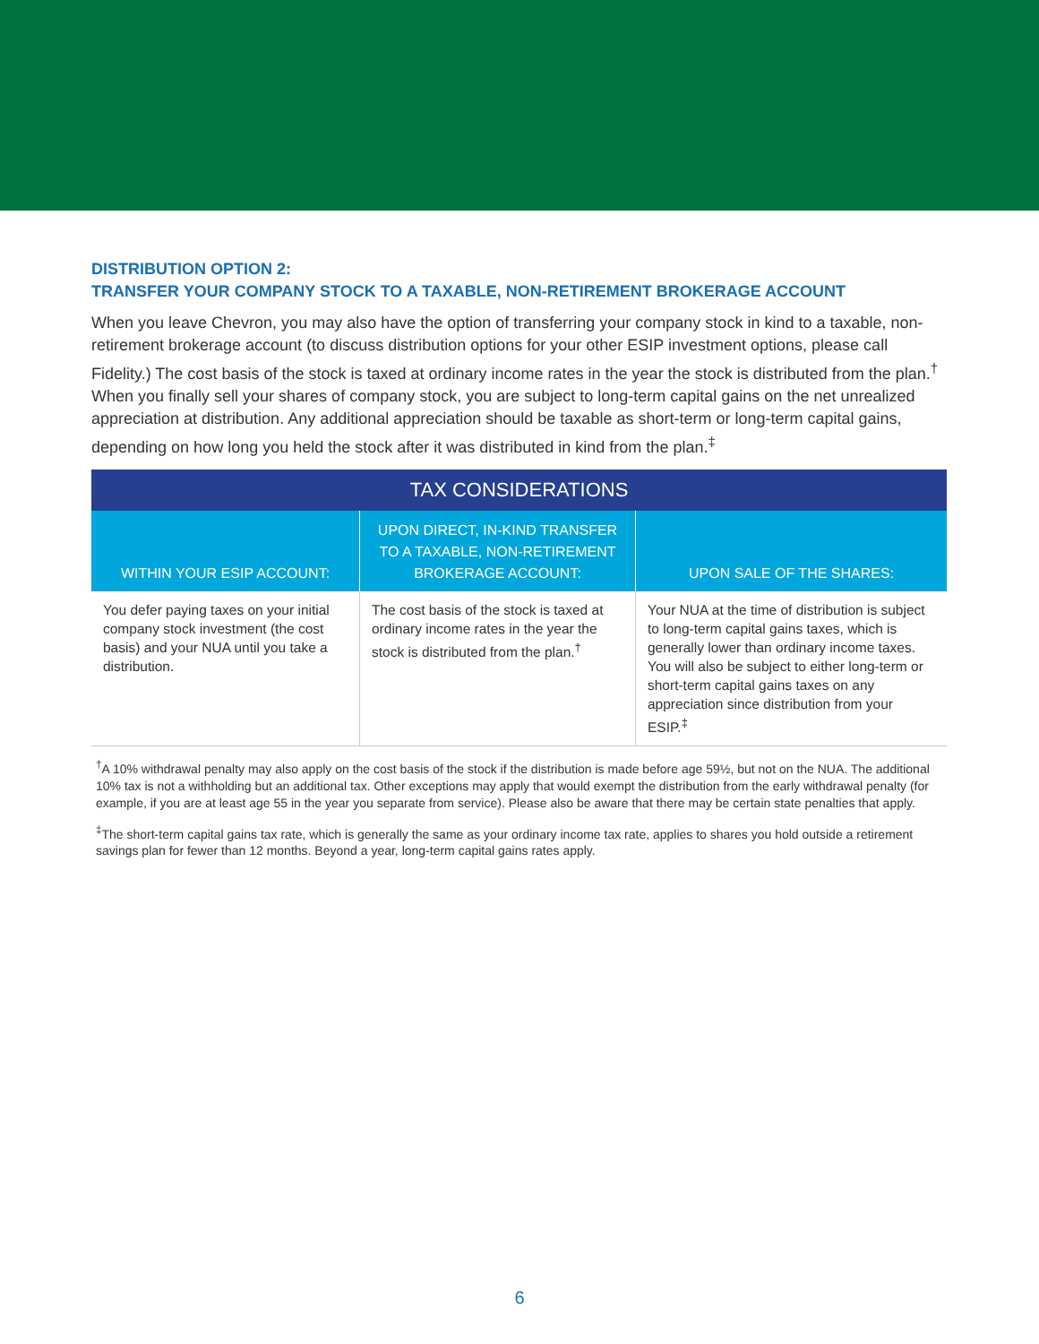DISTRIBUTION OPTION 2:
TRANSFER YOUR COMPANY STOCK TO A TAXABLE, NON-RETIREMENT BROKERAGE ACCOUNT
When you leave Chevron, you may also have the option of transferring your company stock in kind to a taxable, non-retirement brokerage account (to discuss distribution options for your other ESIP investment options, please call Fidelity.) The cost basis of the stock is taxed at ordinary income rates in the year the stock is distributed from the plan.<sup>†</sup> When you finally sell your shares of company stock, you are subject to long-term capital gains on the net unrealized appreciation at distribution. Any additional appreciation should be taxable as short-term or long-term capital gains, depending on how long you held the stock after it was distributed in kind from the plan.<sup>‡</sup>
| TAX CONSIDERATIONS | | |
| --- | --- | --- |
| WITHIN YOUR ESIP ACCOUNT: | UPON DIRECT, IN-KIND TRANSFER TO A TAXABLE, NON-RETIREMENT BROKERAGE ACCOUNT: | UPON SALE OF THE SHARES: |
| You defer paying taxes on your initial company stock investment (the cost basis) and your NUA until you take a distribution. | The cost basis of the stock is taxed at ordinary income rates in the year the stock is distributed from the plan.<sup>†</sup> | Your NUA at the time of distribution is subject to long-term capital gains taxes, which is generally lower than ordinary income taxes. You will also be subject to either long-term or short-term capital gains taxes on any appreciation since distribution from your ESIP.<sup>‡</sup> |
<sup>†</sup> A 10% withdrawal penalty may also apply on the cost basis of the stock if the distribution is made before age 59½, but not on the NUA. The additional 10% tax is not a withholding but an additional tax. Other exceptions may apply that would exempt the distribution from the early withdrawal penalty (for example, if you are at least age 55 in the year you separate from service). Please also be aware that there may be certain state penalties that apply.
<sup>‡</sup> The short-term capital gains tax rate, which is generally the same as your ordinary income tax rate, applies to shares you hold outside a retirement savings plan for fewer than 12 months. Beyond a year, long-term capital gains rates apply.
6